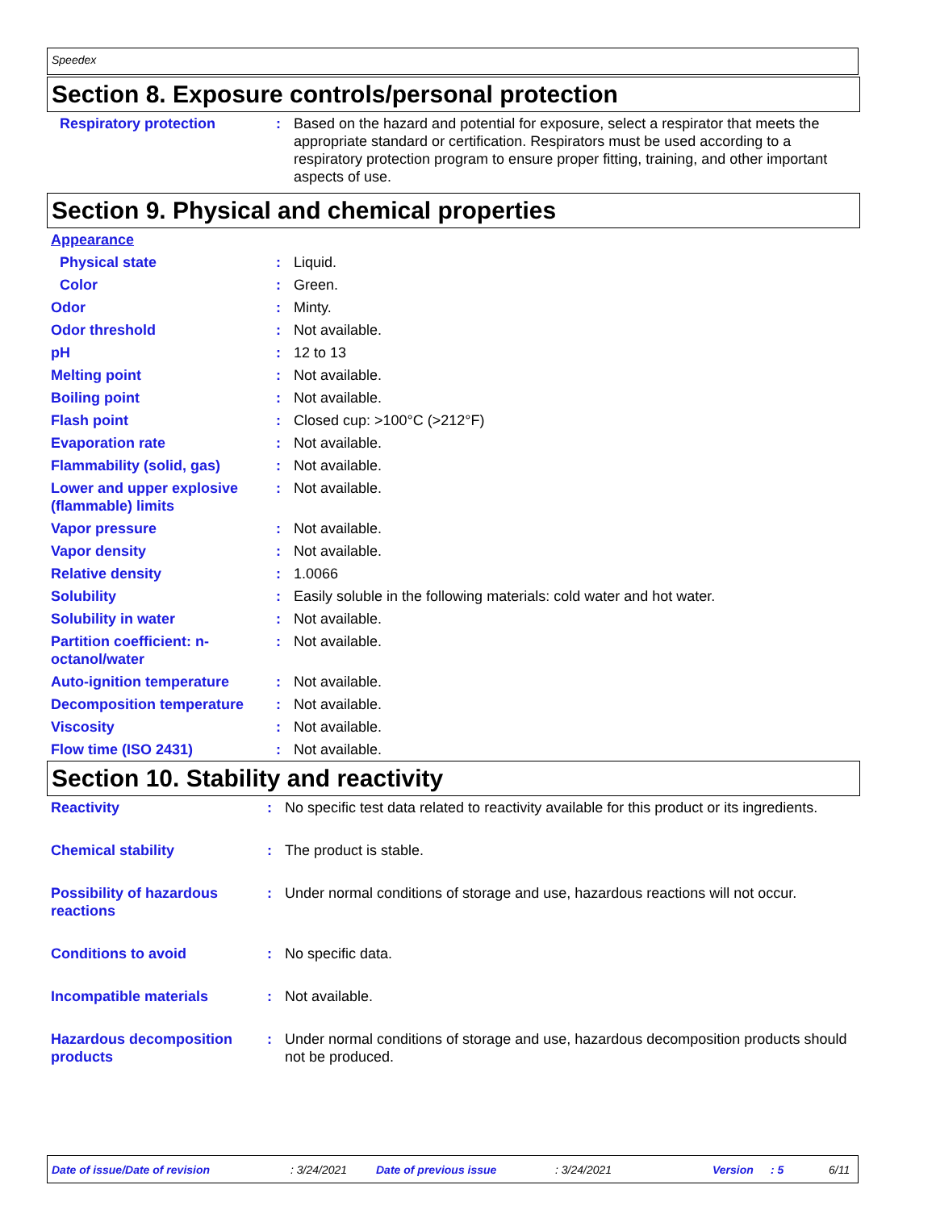Speedex
Section 8. Exposure controls/personal protection
| Respiratory protection | : | Based on the hazard and potential for exposure, select a respirator that meets the appropriate standard or certification. Respirators must be used according to a respiratory protection program to ensure proper fitting, training, and other important aspects of use. |
Section 9. Physical and chemical properties
| Appearance | | |
| Physical state | : | Liquid. |
| Color | : | Green. |
| Odor | : | Minty. |
| Odor threshold | : | Not available. |
| pH | : | 12 to 13 |
| Melting point | : | Not available. |
| Boiling point | : | Not available. |
| Flash point | : | Closed cup: >100°C (>212°F) |
| Evaporation rate | : | Not available. |
| Flammability (solid, gas) | : | Not available. |
| Lower and upper explosive (flammable) limits | : | Not available. |
| Vapor pressure | : | Not available. |
| Vapor density | : | Not available. |
| Relative density | : | 1.0066 |
| Solubility | : | Easily soluble in the following materials: cold water and hot water. |
| Solubility in water | : | Not available. |
| Partition coefficient: n-octanol/water | : | Not available. |
| Auto-ignition temperature | : | Not available. |
| Decomposition temperature | : | Not available. |
| Viscosity | : | Not available. |
| Flow time (ISO 2431) | : | Not available. |
Section 10. Stability and reactivity
| Reactivity | : | No specific test data related to reactivity available for this product or its ingredients. |
| Chemical stability | : | The product is stable. |
| Possibility of hazardous reactions | : | Under normal conditions of storage and use, hazardous reactions will not occur. |
| Conditions to avoid | : | No specific data. |
| Incompatible materials | : | Not available. |
| Hazardous decomposition products | : | Under normal conditions of storage and use, hazardous decomposition products should not be produced. |
Date of issue/Date of revision : 3/24/2021 Date of previous issue : 3/24/2021 Version : 5 6/11